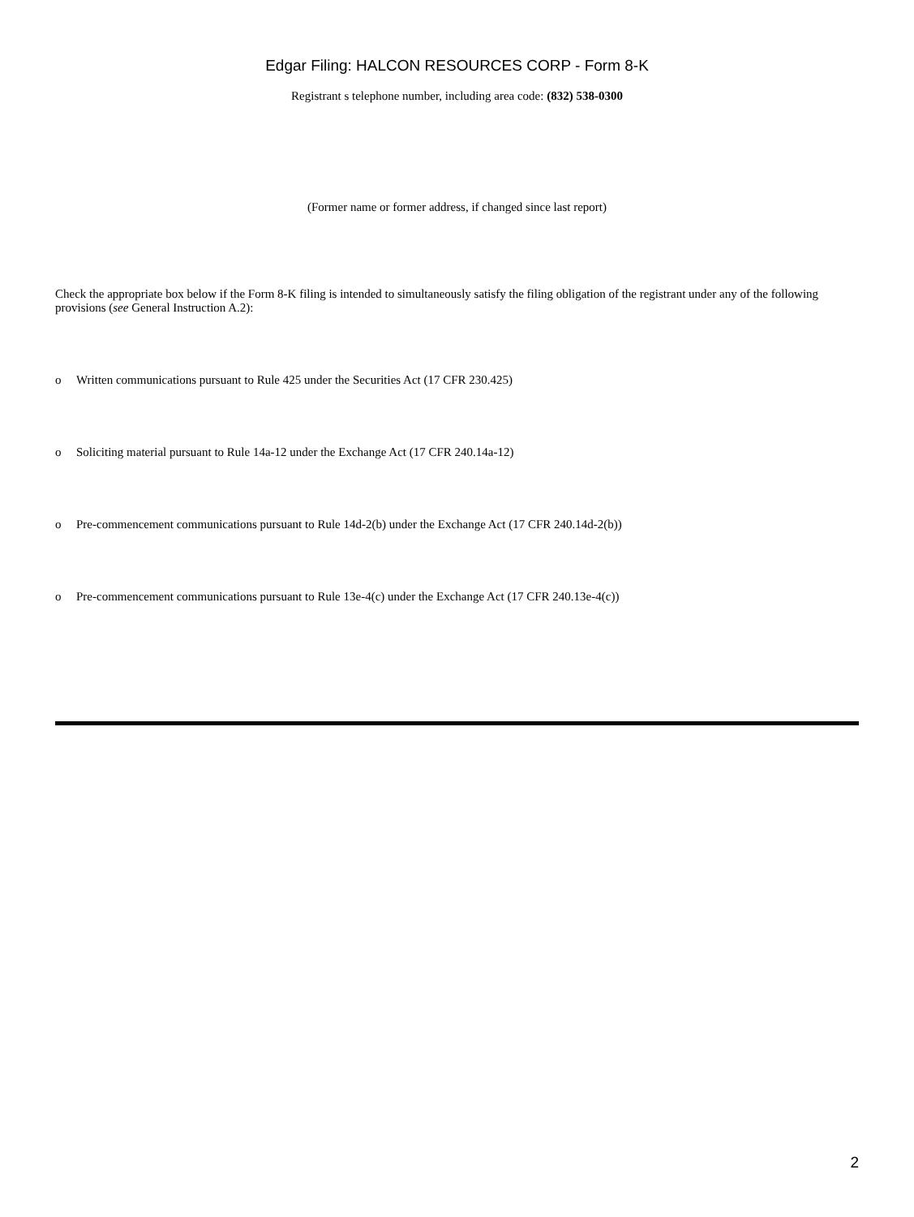Edgar Filing: HALCON RESOURCES CORP - Form 8-K
Registrant s telephone number, including area code: (832) 538-0300
(Former name or former address, if changed since last report)
Check the appropriate box below if the Form 8-K filing is intended to simultaneously satisfy the filing obligation of the registrant under any of the following provisions (see General Instruction A.2):
o Written communications pursuant to Rule 425 under the Securities Act (17 CFR 230.425)
o Soliciting material pursuant to Rule 14a-12 under the Exchange Act (17 CFR 240.14a-12)
o Pre-commencement communications pursuant to Rule 14d-2(b) under the Exchange Act (17 CFR 240.14d-2(b))
o Pre-commencement communications pursuant to Rule 13e-4(c) under the Exchange Act (17 CFR 240.13e-4(c))
2